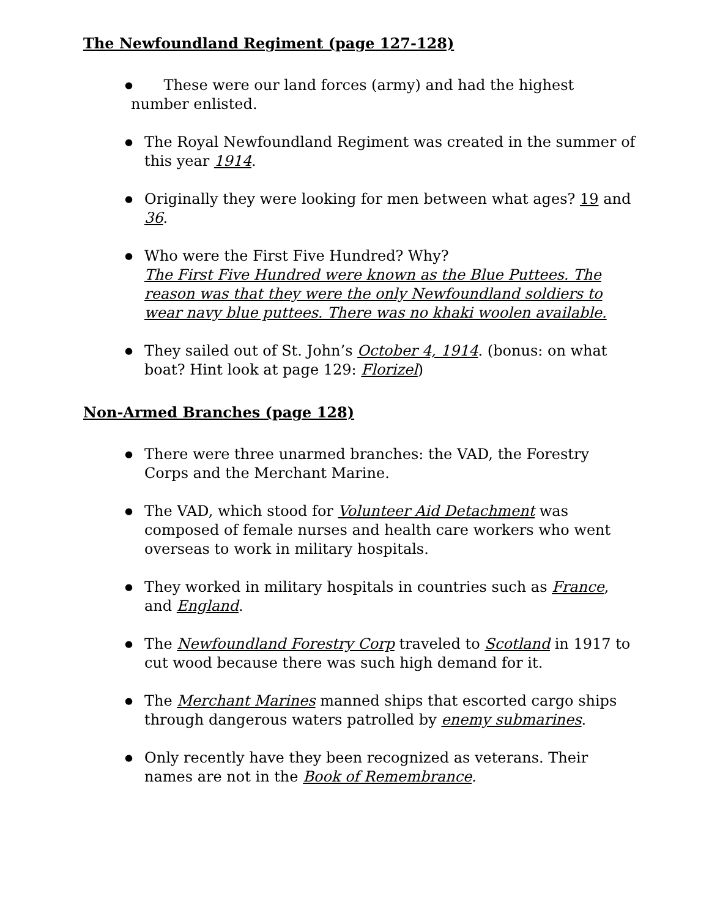The Newfoundland Regiment (page 127-128)
● These were our land forces (army) and had the highest number enlisted.
● The Royal Newfoundland Regiment was created in the summer of this year 1914.
● Originally they were looking for men between what ages? 19 and 36.
● Who were the First Five Hundred? Why?
The First Five Hundred were known as the Blue Puttees. The reason was that they were the only Newfoundland soldiers to wear navy blue puttees. There was no khaki woolen available.
● They sailed out of St. John’s October 4, 1914. (bonus: on what boat? Hint look at page 129: Florizel)
Non-Armed Branches (page 128)
● There were three unarmed branches: the VAD, the Forestry Corps and the Merchant Marine.
● The VAD, which stood for Volunteer Aid Detachment was composed of female nurses and health care workers who went overseas to work in military hospitals.
● They worked in military hospitals in countries such as France, and England.
● The Newfoundland Forestry Corp traveled to Scotland in 1917 to cut wood because there was such high demand for it.
● The Merchant Marines manned ships that escorted cargo ships through dangerous waters patrolled by enemy submarines.
● Only recently have they been recognized as veterans. Their names are not in the Book of Remembrance.